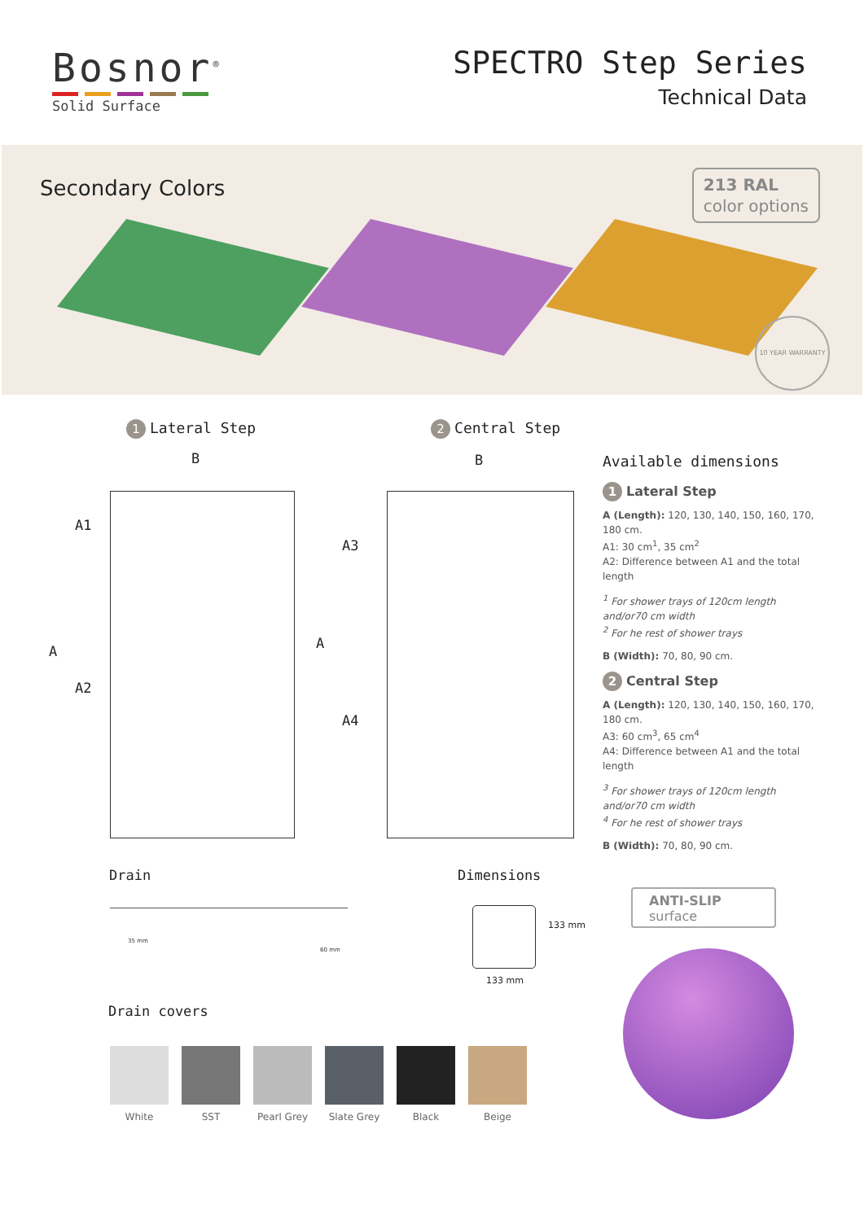Bosnor<sup>®</sup>
Solid Surface
SPECTRO Step Series
Technical Data
Secondary Colors
213 RAL
color options
10 YEAR WARRANTY
1 Lateral Step
2 Central Step
B B
A1
A
A2
A3
A
A4
Available dimensions
1 Lateral Step
A (Length): 120, 130, 140, 150, 160, 170, 180 cm.
A1: 30 cm<sup>1</sup>, 35 cm<sup>2</sup>
A2: Difference between A1 and the total length
<sup>1</sup> For shower trays of 120cm length and/or70 cm width
<sup>2</sup> For he rest of shower trays
B (Width): 70, 80, 90 cm.
2 Central Step
A (Length): 120, 130, 140, 150, 160, 170, 180 cm.
A3: 60 cm<sup>3</sup>, 65 cm<sup>4</sup>
A4: Difference between A1 and the total length
<sup>3</sup> For shower trays of 120cm length and/or70 cm width
<sup>4</sup> For he rest of shower trays
B (Width): 70, 80, 90 cm.
Drain Dimensions
35 mm
60 mm
133 mm
133 mm
Drain covers
White SST Pearl Grey Slate Grey Black Beige
ANTI-SLIP
surface